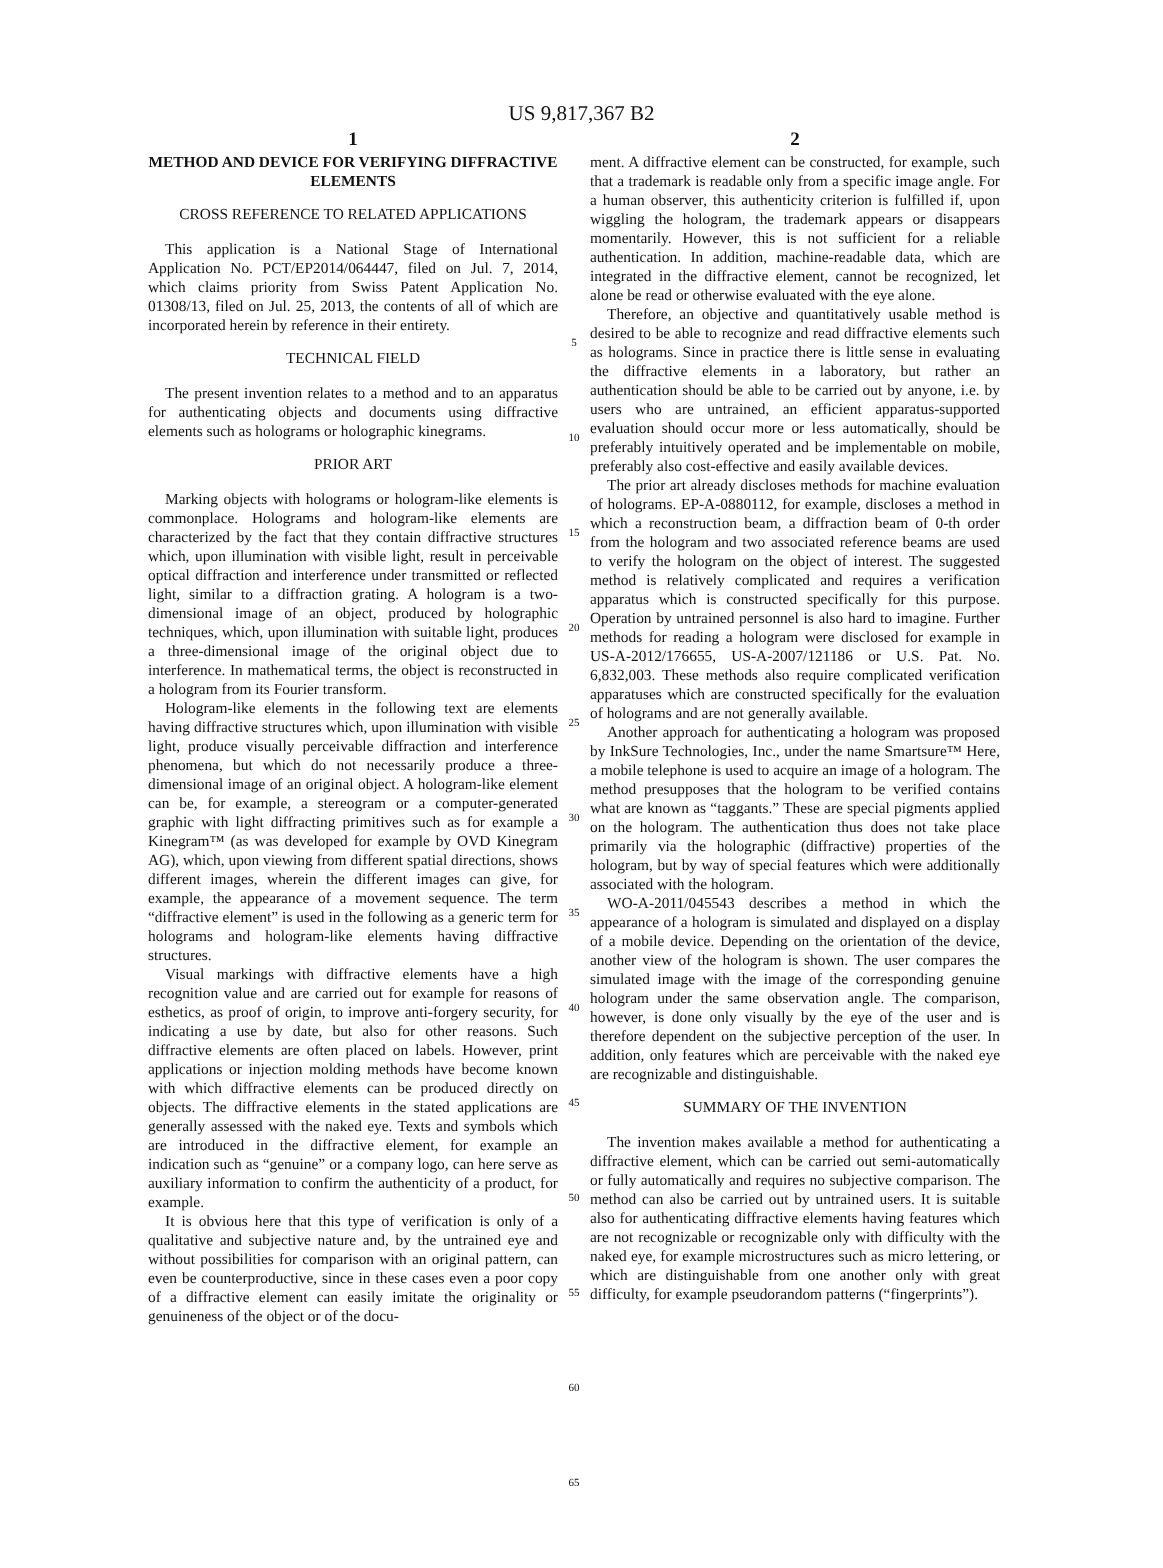US 9,817,367 B2
1
METHOD AND DEVICE FOR VERIFYING DIFFRACTIVE ELEMENTS
CROSS REFERENCE TO RELATED APPLICATIONS
This application is a National Stage of International Application No. PCT/EP2014/064447, filed on Jul. 7, 2014, which claims priority from Swiss Patent Application No. 01308/13, filed on Jul. 25, 2013, the contents of all of which are incorporated herein by reference in their entirety.
TECHNICAL FIELD
The present invention relates to a method and to an apparatus for authenticating objects and documents using diffractive elements such as holograms or holographic kinegrams.
PRIOR ART
Marking objects with holograms or hologram-like elements is commonplace. Holograms and hologram-like elements are characterized by the fact that they contain diffractive structures which, upon illumination with visible light, result in perceivable optical diffraction and interference under transmitted or reflected light, similar to a diffraction grating. A hologram is a two-dimensional image of an object, produced by holographic techniques, which, upon illumination with suitable light, produces a three-dimensional image of the original object due to interference. In mathematical terms, the object is reconstructed in a hologram from its Fourier transform.
Hologram-like elements in the following text are elements having diffractive structures which, upon illumination with visible light, produce visually perceivable diffraction and interference phenomena, but which do not necessarily produce a three-dimensional image of an original object. A hologram-like element can be, for example, a stereogram or a computer-generated graphic with light diffracting primitives such as for example a Kinegram™ (as was developed for example by OVD Kinegram AG), which, upon viewing from different spatial directions, shows different images, wherein the different images can give, for example, the appearance of a movement sequence. The term “diffractive element” is used in the following as a generic term for holograms and hologram-like elements having diffractive structures.
Visual markings with diffractive elements have a high recognition value and are carried out for example for reasons of esthetics, as proof of origin, to improve anti-forgery security, for indicating a use by date, but also for other reasons. Such diffractive elements are often placed on labels. However, print applications or injection molding methods have become known with which diffractive elements can be produced directly on objects. The diffractive elements in the stated applications are generally assessed with the naked eye. Texts and symbols which are introduced in the diffractive element, for example an indication such as “genuine” or a company logo, can here serve as auxiliary information to confirm the authenticity of a product, for example.
It is obvious here that this type of verification is only of a qualitative and subjective nature and, by the untrained eye and without possibilities for comparison with an original pattern, can even be counterproductive, since in these cases even a poor copy of a diffractive element can easily imitate the originality or genuineness of the object or of the docu-
5
10
15
20
25
30
35
40
45
50
55
60
65
2
ment. A diffractive element can be constructed, for example, such that a trademark is readable only from a specific image angle. For a human observer, this authenticity criterion is fulfilled if, upon wiggling the hologram, the trademark appears or disappears momentarily. However, this is not sufficient for a reliable authentication. In addition, machine-readable data, which are integrated in the diffractive element, cannot be recognized, let alone be read or otherwise evaluated with the eye alone.
Therefore, an objective and quantitatively usable method is desired to be able to recognize and read diffractive elements such as holograms. Since in practice there is little sense in evaluating the diffractive elements in a laboratory, but rather an authentication should be able to be carried out by anyone, i.e. by users who are untrained, an efficient apparatus-supported evaluation should occur more or less automatically, should be preferably intuitively operated and be implementable on mobile, preferably also cost-effective and easily available devices.
The prior art already discloses methods for machine evaluation of holograms. EP-A-0880112, for example, discloses a method in which a reconstruction beam, a diffraction beam of 0-th order from the hologram and two associated reference beams are used to verify the hologram on the object of interest. The suggested method is relatively complicated and requires a verification apparatus which is constructed specifically for this purpose. Operation by untrained personnel is also hard to imagine. Further methods for reading a hologram were disclosed for example in US-A-2012/176655, US-A-2007/121186 or U.S. Pat. No. 6,832,003. These methods also require complicated verification apparatuses which are constructed specifically for the evaluation of holograms and are not generally available.
Another approach for authenticating a hologram was proposed by InkSure Technologies, Inc., under the name Smartsure™ Here, a mobile telephone is used to acquire an image of a hologram. The method presupposes that the hologram to be verified contains what are known as “taggants.” These are special pigments applied on the hologram. The authentication thus does not take place primarily via the holographic (diffractive) properties of the hologram, but by way of special features which were additionally associated with the hologram.
WO-A-2011/045543 describes a method in which the appearance of a hologram is simulated and displayed on a display of a mobile device. Depending on the orientation of the device, another view of the hologram is shown. The user compares the simulated image with the image of the corresponding genuine hologram under the same observation angle. The comparison, however, is done only visually by the eye of the user and is therefore dependent on the subjective perception of the user. In addition, only features which are perceivable with the naked eye are recognizable and distinguishable.
SUMMARY OF THE INVENTION
The invention makes available a method for authenticating a diffractive element, which can be carried out semi-automatically or fully automatically and requires no subjective comparison. The method can also be carried out by untrained users. It is suitable also for authenticating diffractive elements having features which are not recognizable or recognizable only with difficulty with the naked eye, for example microstructures such as micro lettering, or which are distinguishable from one another only with great difficulty, for example pseudorandom patterns (“fingerprints”).